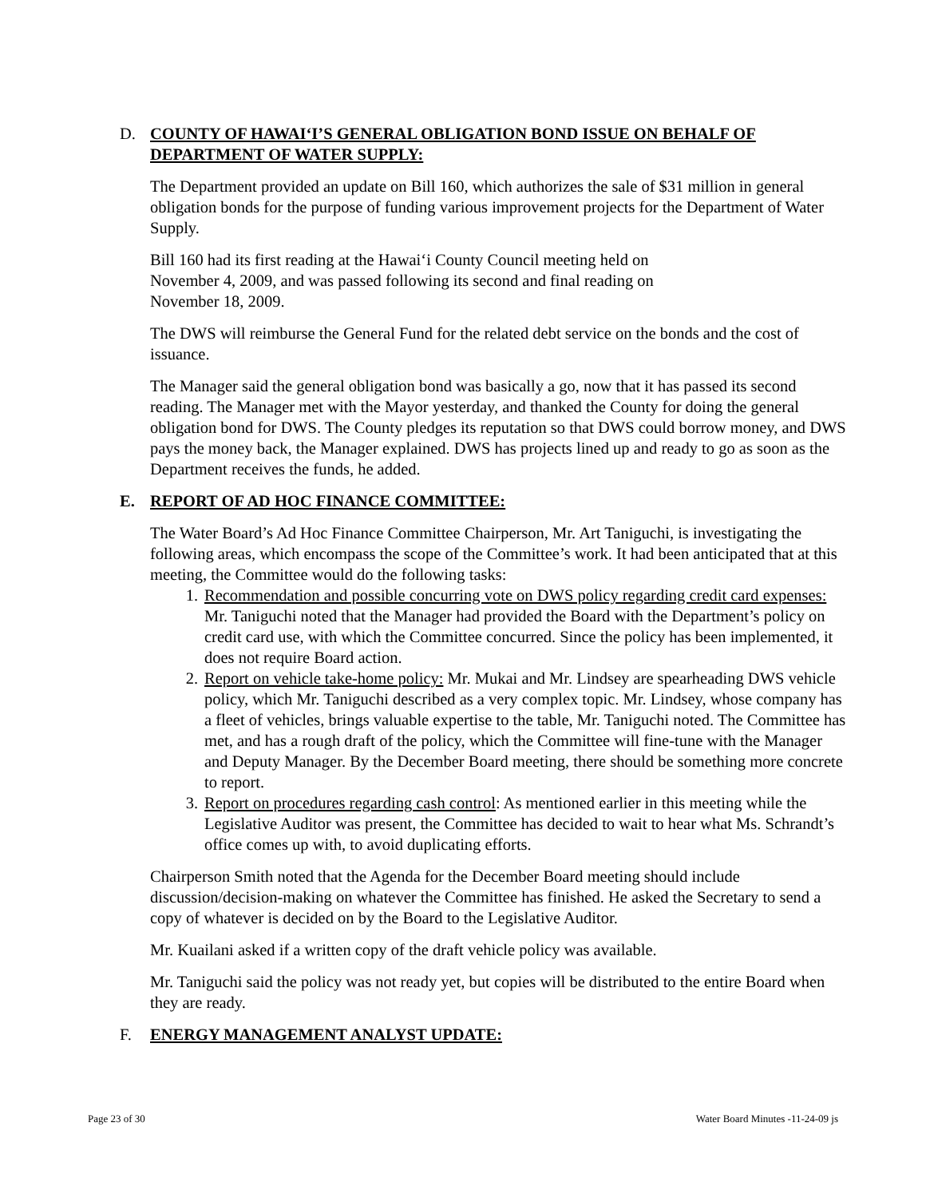D. COUNTY OF HAWAI‘I’S GENERAL OBLIGATION BOND ISSUE ON BEHALF OF DEPARTMENT OF WATER SUPPLY:
The Department provided an update on Bill 160, which authorizes the sale of $31 million in general obligation bonds for the purpose of funding various improvement projects for the Department of Water Supply.
Bill 160 had its first reading at the Hawai‘i County Council meeting held on
November 4, 2009, and was passed following its second and final reading on
November 18, 2009.
The DWS will reimburse the General Fund for the related debt service on the bonds and the cost of issuance.
The Manager said the general obligation bond was basically a go, now that it has passed its second reading. The Manager met with the Mayor yesterday, and thanked the County for doing the general obligation bond for DWS. The County pledges its reputation so that DWS could borrow money, and DWS pays the money back, the Manager explained. DWS has projects lined up and ready to go as soon as the Department receives the funds, he added.
E. REPORT OF AD HOC FINANCE COMMITTEE:
The Water Board’s Ad Hoc Finance Committee Chairperson, Mr. Art Taniguchi, is investigating the following areas, which encompass the scope of the Committee’s work. It had been anticipated that at this meeting, the Committee would do the following tasks:
1. Recommendation and possible concurring vote on DWS policy regarding credit card expenses: Mr. Taniguchi noted that the Manager had provided the Board with the Department’s policy on credit card use, with which the Committee concurred. Since the policy has been implemented, it does not require Board action.
2. Report on vehicle take-home policy: Mr. Mukai and Mr. Lindsey are spearheading DWS vehicle policy, which Mr. Taniguchi described as a very complex topic. Mr. Lindsey, whose company has a fleet of vehicles, brings valuable expertise to the table, Mr. Taniguchi noted. The Committee has met, and has a rough draft of the policy, which the Committee will fine-tune with the Manager and Deputy Manager. By the December Board meeting, there should be something more concrete to report.
3. Report on procedures regarding cash control: As mentioned earlier in this meeting while the Legislative Auditor was present, the Committee has decided to wait to hear what Ms. Schrandt’s office comes up with, to avoid duplicating efforts.
Chairperson Smith noted that the Agenda for the December Board meeting should include discussion/decision-making on whatever the Committee has finished. He asked the Secretary to send a copy of whatever is decided on by the Board to the Legislative Auditor.
Mr. Kuailani asked if a written copy of the draft vehicle policy was available.
Mr. Taniguchi said the policy was not ready yet, but copies will be distributed to the entire Board when they are ready.
F. ENERGY MANAGEMENT ANALYST UPDATE:
Page 23 of 30 Water Board Minutes -11-24-09 js